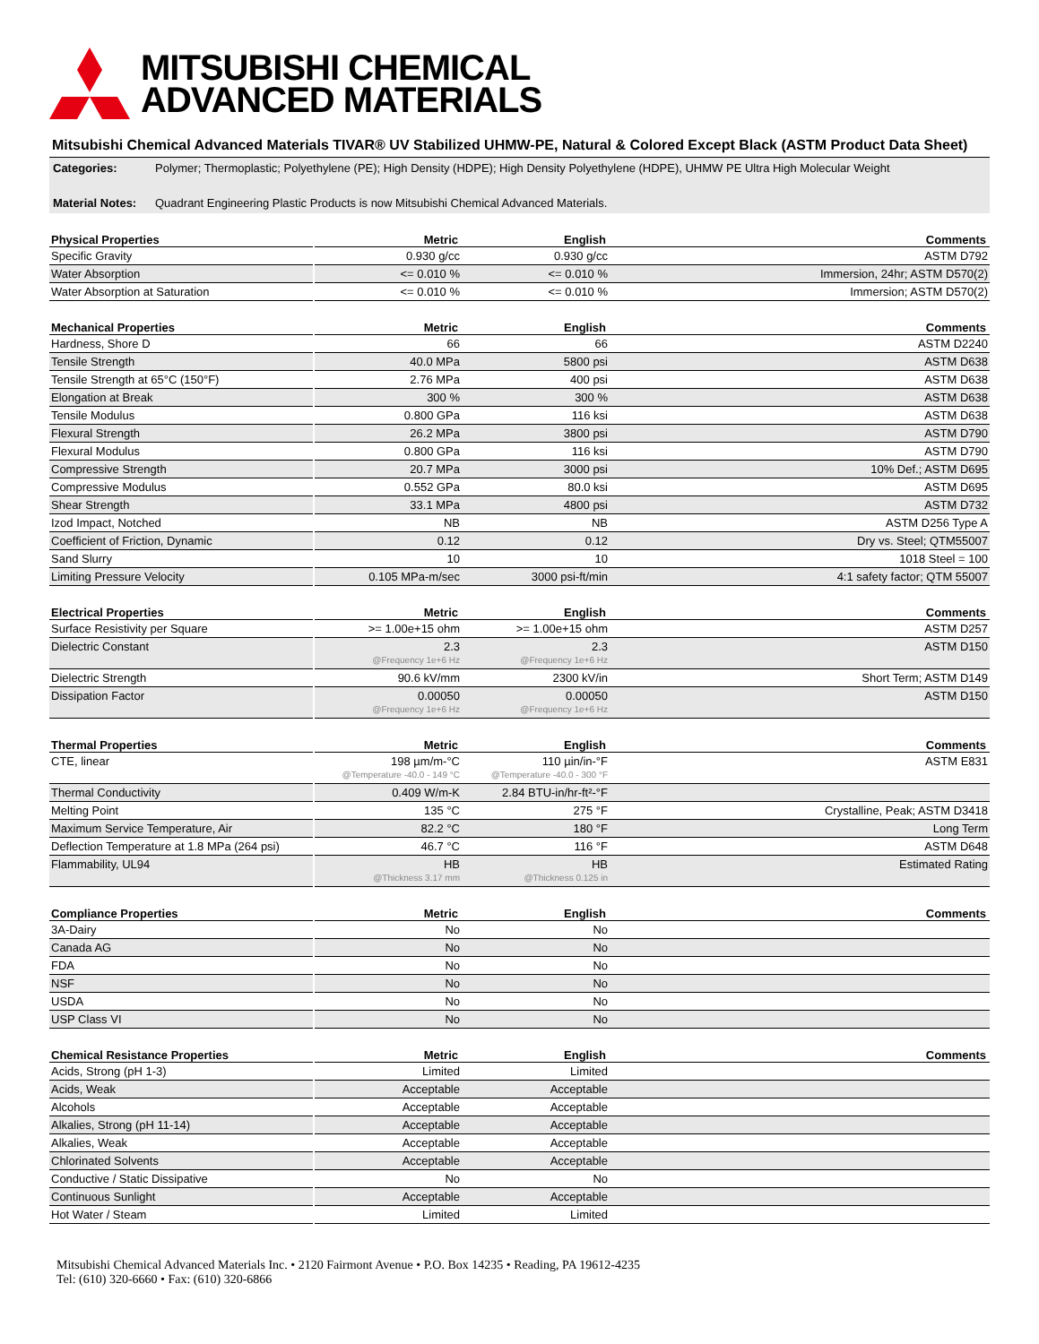MITSUBISHI CHEMICAL
ADVANCED MATERIALS
Mitsubishi Chemical Advanced Materials TIVAR® UV Stabilized UHMW-PE, Natural & Colored Except Black (ASTM Product Data Sheet)
Categories: Polymer; Thermoplastic; Polyethylene (PE); High Density (HDPE); High Density Polyethylene (HDPE), UHMW PE Ultra High Molecular Weight
Material Notes: Quadrant Engineering Plastic Products is now Mitsubishi Chemical Advanced Materials.
| Physical Properties | Metric | English | Comments |
| --- | --- | --- | --- |
| Specific Gravity | 0.930 g/cc | 0.930 g/cc | ASTM D792 |
| Water Absorption | <= 0.010 % | <= 0.010 % | Immersion, 24hr; ASTM D570(2) |
| Water Absorption at Saturation | <= 0.010 % | <= 0.010 % | Immersion; ASTM D570(2) |
| Mechanical Properties | Metric | English | Comments |
| --- | --- | --- | --- |
| Hardness, Shore D | 66 | 66 | ASTM D2240 |
| Tensile Strength | 40.0 MPa | 5800 psi | ASTM D638 |
| Tensile Strength at 65°C (150°F) | 2.76 MPa | 400 psi | ASTM D638 |
| Elongation at Break | 300 % | 300 % | ASTM D638 |
| Tensile Modulus | 0.800 GPa | 116 ksi | ASTM D638 |
| Flexural Strength | 26.2 MPa | 3800 psi | ASTM D790 |
| Flexural Modulus | 0.800 GPa | 116 ksi | ASTM D790 |
| Compressive Strength | 20.7 MPa | 3000 psi | 10% Def.; ASTM D695 |
| Compressive Modulus | 0.552 GPa | 80.0 ksi | ASTM D695 |
| Shear Strength | 33.1 MPa | 4800 psi | ASTM D732 |
| Izod Impact, Notched | NB | NB | ASTM D256 Type A |
| Coefficient of Friction, Dynamic | 0.12 | 0.12 | Dry vs. Steel; QTM55007 |
| Sand Slurry | 10 | 10 | 1018 Steel = 100 |
| Limiting Pressure Velocity | 0.105 MPa-m/sec | 3000 psi-ft/min | 4:1 safety factor; QTM 55007 |
| Electrical Properties | Metric | English | Comments |
| --- | --- | --- | --- |
| Surface Resistivity per Square | >= 1.00e+15 ohm | >= 1.00e+15 ohm | ASTM D257 |
| Dielectric Constant | 2.3 @Frequency 1e+6 Hz | 2.3 @Frequency 1e+6 Hz | ASTM D150 |
| Dielectric Strength | 90.6 kV/mm | 2300 kV/in | Short Term; ASTM D149 |
| Dissipation Factor | 0.00050 @Frequency 1e+6 Hz | 0.00050 @Frequency 1e+6 Hz | ASTM D150 |
| Thermal Properties | Metric | English | Comments |
| --- | --- | --- | --- |
| CTE, linear | 198 µm/m-°C @Temperature -40.0 - 149 °C | 110 µin/in-°F @Temperature -40.0 - 300 °F | ASTM E831 |
| Thermal Conductivity | 0.409 W/m-K | 2.84 BTU-in/hr-ft²-°F | |
| Melting Point | 135 °C | 275 °F | Crystalline, Peak; ASTM D3418 |
| Maximum Service Temperature, Air | 82.2 °C | 180 °F | Long Term |
| Deflection Temperature at 1.8 MPa (264 psi) | 46.7 °C | 116 °F | ASTM D648 |
| Flammability, UL94 | HB @Thickness 3.17 mm | HB @Thickness 0.125 in | Estimated Rating |
| Compliance Properties | Metric | English | Comments |
| --- | --- | --- | --- |
| 3A-Dairy | No | No | |
| Canada AG | No | No | |
| FDA | No | No | |
| NSF | No | No | |
| USDA | No | No | |
| USP Class VI | No | No | |
| Chemical Resistance Properties | Metric | English | Comments |
| --- | --- | --- | --- |
| Acids, Strong (pH 1-3) | Limited | Limited | |
| Acids, Weak | Acceptable | Acceptable | |
| Alcohols | Acceptable | Acceptable | |
| Alkalies, Strong (pH 11-14) | Acceptable | Acceptable | |
| Alkalies, Weak | Acceptable | Acceptable | |
| Chlorinated Solvents | Acceptable | Acceptable | |
| Conductive / Static Dissipative | No | No | |
| Continuous Sunlight | Acceptable | Acceptable | |
| Hot Water / Steam | Limited | Limited | |
Mitsubishi Chemical Advanced Materials Inc. • 2120 Fairmont Avenue • P.O. Box 14235 • Reading, PA 19612-4235
Tel: (610) 320-6660 • Fax: (610) 320-6866